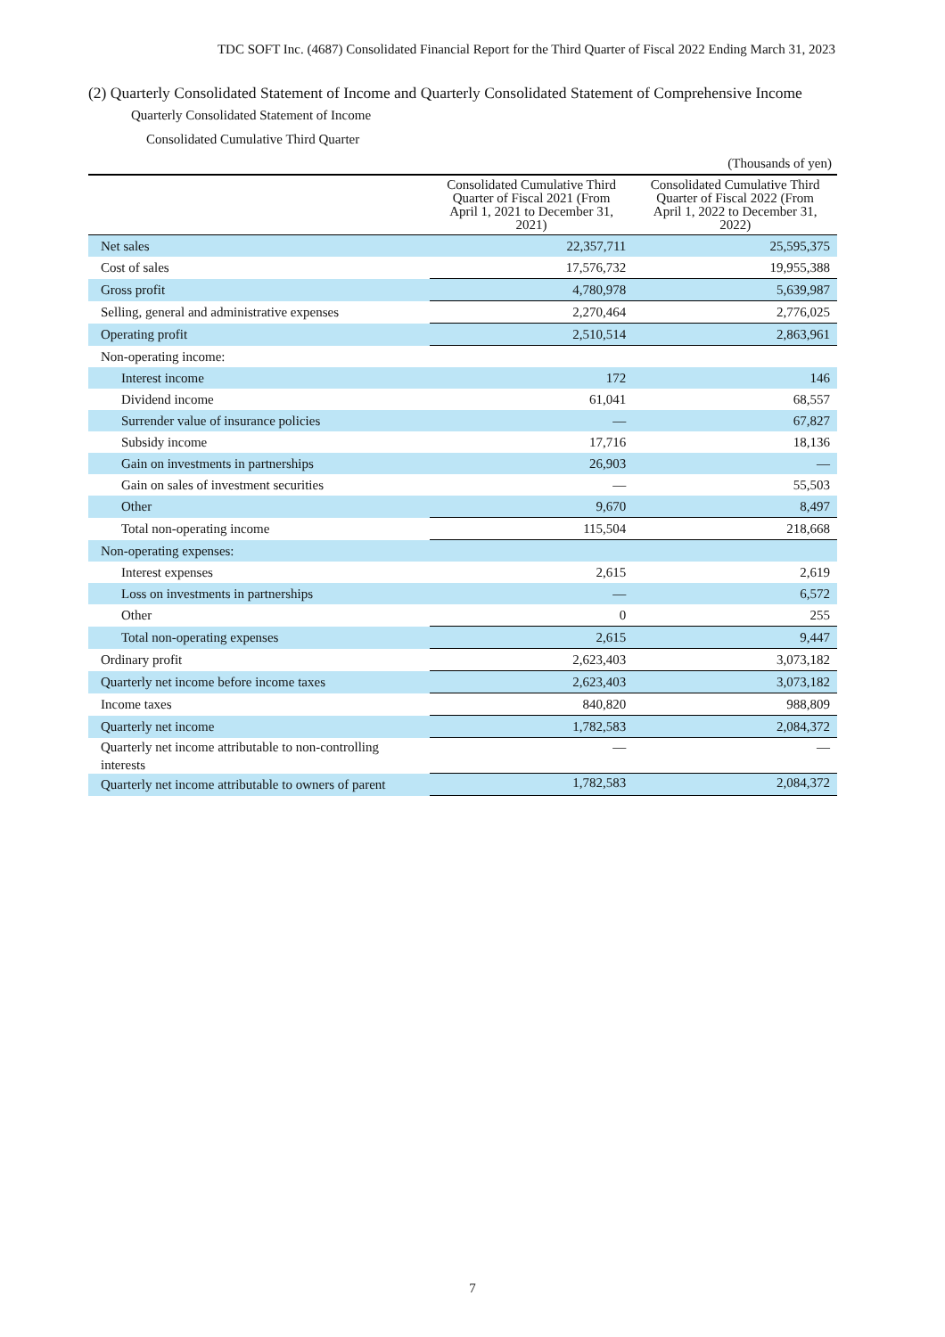TDC SOFT Inc. (4687) Consolidated Financial Report for the Third Quarter of Fiscal 2022 Ending March 31, 2023
(2) Quarterly Consolidated Statement of Income and Quarterly Consolidated Statement of Comprehensive Income
Quarterly Consolidated Statement of Income
Consolidated Cumulative Third Quarter
(Thousands of yen)
| | Consolidated Cumulative Third Quarter of Fiscal 2021 (From April 1, 2021 to December 31, 2021) | Consolidated Cumulative Third Quarter of Fiscal 2022 (From April 1, 2022 to December 31, 2022) |
| --- | --- | --- |
| Net sales | 22,357,711 | 25,595,375 |
| Cost of sales | 17,576,732 | 19,955,388 |
| Gross profit | 4,780,978 | 5,639,987 |
| Selling, general and administrative expenses | 2,270,464 | 2,776,025 |
| Operating profit | 2,510,514 | 2,863,961 |
| Non-operating income: | | |
| Interest income | 172 | 146 |
| Dividend income | 61,041 | 68,557 |
| Surrender value of insurance policies | — | 67,827 |
| Subsidy income | 17,716 | 18,136 |
| Gain on investments in partnerships | 26,903 | — |
| Gain on sales of investment securities | — | 55,503 |
| Other | 9,670 | 8,497 |
| Total non-operating income | 115,504 | 218,668 |
| Non-operating expenses: | | |
| Interest expenses | 2,615 | 2,619 |
| Loss on investments in partnerships | — | 6,572 |
| Other | 0 | 255 |
| Total non-operating expenses | 2,615 | 9,447 |
| Ordinary profit | 2,623,403 | 3,073,182 |
| Quarterly net income before income taxes | 2,623,403 | 3,073,182 |
| Income taxes | 840,820 | 988,809 |
| Quarterly net income | 1,782,583 | 2,084,372 |
| Quarterly net income attributable to non-controlling interests | — | — |
| Quarterly net income attributable to owners of parent | 1,782,583 | 2,084,372 |
7